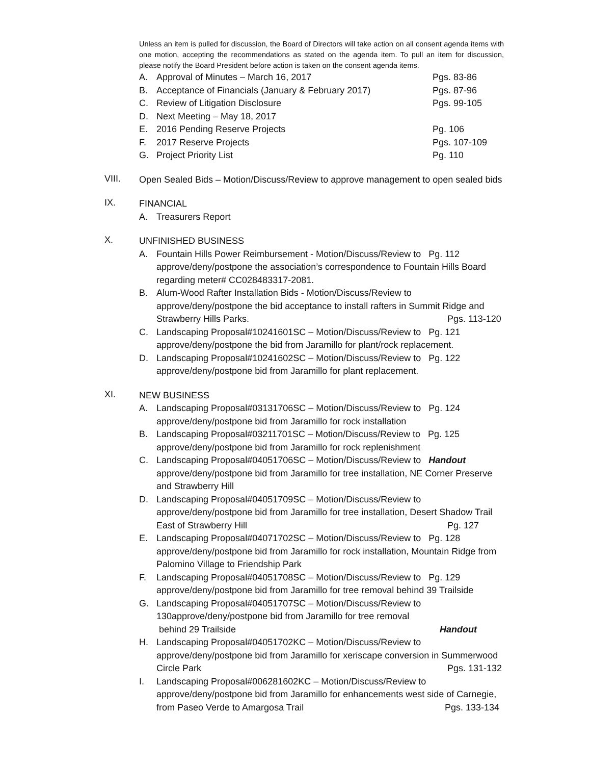Unless an item is pulled for discussion, the Board of Directors will take action on all consent agenda items with one motion, accepting the recommendations as stated on the agenda item. To pull an item for discussion, please notify the Board President before action is taken on the consent agenda items.
A. Approval of Minutes – March 16, 2017 Pgs. 83-86
B. Acceptance of Financials (January & February 2017) Pgs. 87-96
C. Review of Litigation Disclosure Pgs. 99-105
D. Next Meeting – May 18, 2017
E. 2016 Pending Reserve Projects Pg. 106
F. 2017 Reserve Projects Pgs. 107-109
G. Project Priority List Pg. 110
VIII.
Open Sealed Bids – Motion/Discuss/Review to approve management to open sealed bids
IX.
FINANCIAL
A. Treasurers Report
X.
UNFINISHED BUSINESS
A. Fountain Hills Power Reimbursement - Motion/Discuss/Review to Pg. 112 approve/deny/postpone the association’s correspondence to Fountain Hills Board regarding meter# CC028483317-2081.
B. Alum-Wood Rafter Installation Bids - Motion/Discuss/Review to approve/deny/postpone the bid acceptance to install rafters in Summit Ridge and Strawberry Hills Parks. Pgs. 113-120
C. Landscaping Proposal#10241601SC – Motion/Discuss/Review to Pg. 121 approve/deny/postpone the bid from Jaramillo for plant/rock replacement.
D. Landscaping Proposal#10241602SC – Motion/Discuss/Review to Pg. 122 approve/deny/postpone bid from Jaramillo for plant replacement.
XI.
NEW BUSINESS
A. Landscaping Proposal#03131706SC – Motion/Discuss/Review to Pg. 124 approve/deny/postpone bid from Jaramillo for rock installation
B. Landscaping Proposal#03211701SC – Motion/Discuss/Review to Pg. 125 approve/deny/postpone bid from Jaramillo for rock replenishment
C. Landscaping Proposal#04051706SC – Motion/Discuss/Review to Handout approve/deny/postpone bid from Jaramillo for tree installation, NE Corner Preserve and Strawberry Hill
D. Landscaping Proposal#04051709SC – Motion/Discuss/Review to approve/deny/postpone bid from Jaramillo for tree installation, Desert Shadow Trail East of Strawberry Hill Pg. 127
E. Landscaping Proposal#04071702SC – Motion/Discuss/Review to Pg. 128 approve/deny/postpone bid from Jaramillo for rock installation, Mountain Ridge from Palomino Village to Friendship Park
F. Landscaping Proposal#04051708SC – Motion/Discuss/Review to Pg. 129 approve/deny/postpone bid from Jaramillo for tree removal behind 39 Trailside
G. Landscaping Proposal#04051707SC – Motion/Discuss/Review to 130approve/deny/postpone bid from Jaramillo for tree removal
behind 29 Trailside Handout
H. Landscaping Proposal#04051702KC – Motion/Discuss/Review to approve/deny/postpone bid from Jaramillo for xeriscape conversion in Summerwood Circle Park Pgs. 131-132
I. Landscaping Proposal#006281602KC – Motion/Discuss/Review to approve/deny/postpone bid from Jaramillo for enhancements west side of Carnegie, from Paseo Verde to Amargosa Trail Pgs. 133-134